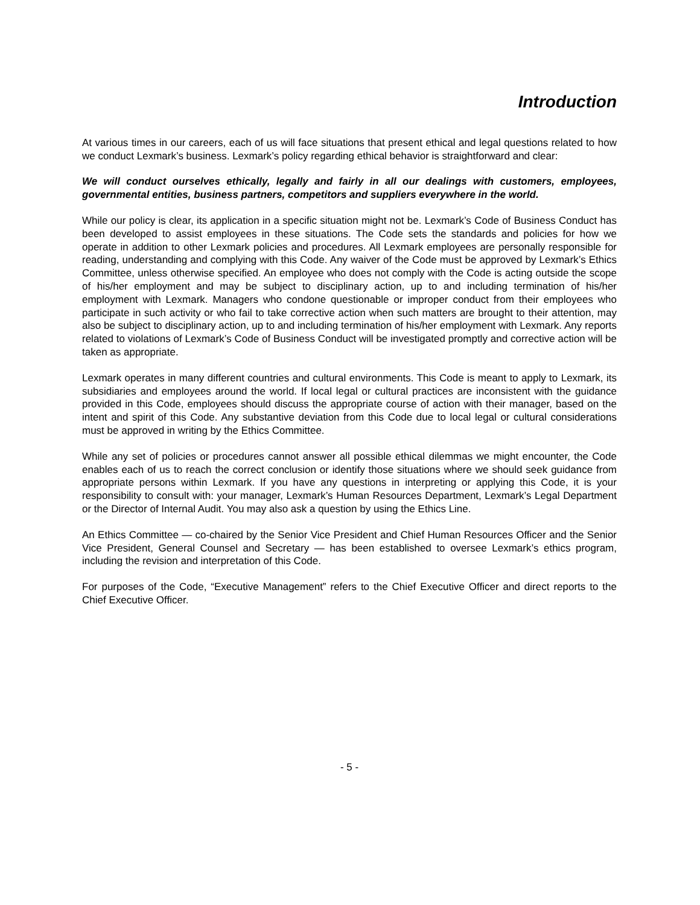Introduction
At various times in our careers, each of us will face situations that present ethical and legal questions related to how we conduct Lexmark’s business. Lexmark’s policy regarding ethical behavior is straightforward and clear:
We will conduct ourselves ethically, legally and fairly in all our dealings with customers, employees, governmental entities, business partners, competitors and suppliers everywhere in the world.
While our policy is clear, its application in a specific situation might not be. Lexmark’s Code of Business Conduct has been developed to assist employees in these situations. The Code sets the standards and policies for how we operate in addition to other Lexmark policies and procedures. All Lexmark employees are personally responsible for reading, understanding and complying with this Code. Any waiver of the Code must be approved by Lexmark’s Ethics Committee, unless otherwise specified. An employee who does not comply with the Code is acting outside the scope of his/her employment and may be subject to disciplinary action, up to and including termination of his/her employment with Lexmark. Managers who condone questionable or improper conduct from their employees who participate in such activity or who fail to take corrective action when such matters are brought to their attention, may also be subject to disciplinary action, up to and including termination of his/her employment with Lexmark. Any reports related to violations of Lexmark’s Code of Business Conduct will be investigated promptly and corrective action will be taken as appropriate.
Lexmark operates in many different countries and cultural environments. This Code is meant to apply to Lexmark, its subsidiaries and employees around the world. If local legal or cultural practices are inconsistent with the guidance provided in this Code, employees should discuss the appropriate course of action with their manager, based on the intent and spirit of this Code. Any substantive deviation from this Code due to local legal or cultural considerations must be approved in writing by the Ethics Committee.
While any set of policies or procedures cannot answer all possible ethical dilemmas we might encounter, the Code enables each of us to reach the correct conclusion or identify those situations where we should seek guidance from appropriate persons within Lexmark. If you have any questions in interpreting or applying this Code, it is your responsibility to consult with: your manager, Lexmark’s Human Resources Department, Lexmark’s Legal Department or the Director of Internal Audit. You may also ask a question by using the Ethics Line.
An Ethics Committee — co-chaired by the Senior Vice President and Chief Human Resources Officer and the Senior Vice President, General Counsel and Secretary — has been established to oversee Lexmark’s ethics program, including the revision and interpretation of this Code.
For purposes of the Code, “Executive Management” refers to the Chief Executive Officer and direct reports to the Chief Executive Officer.
- 5 -